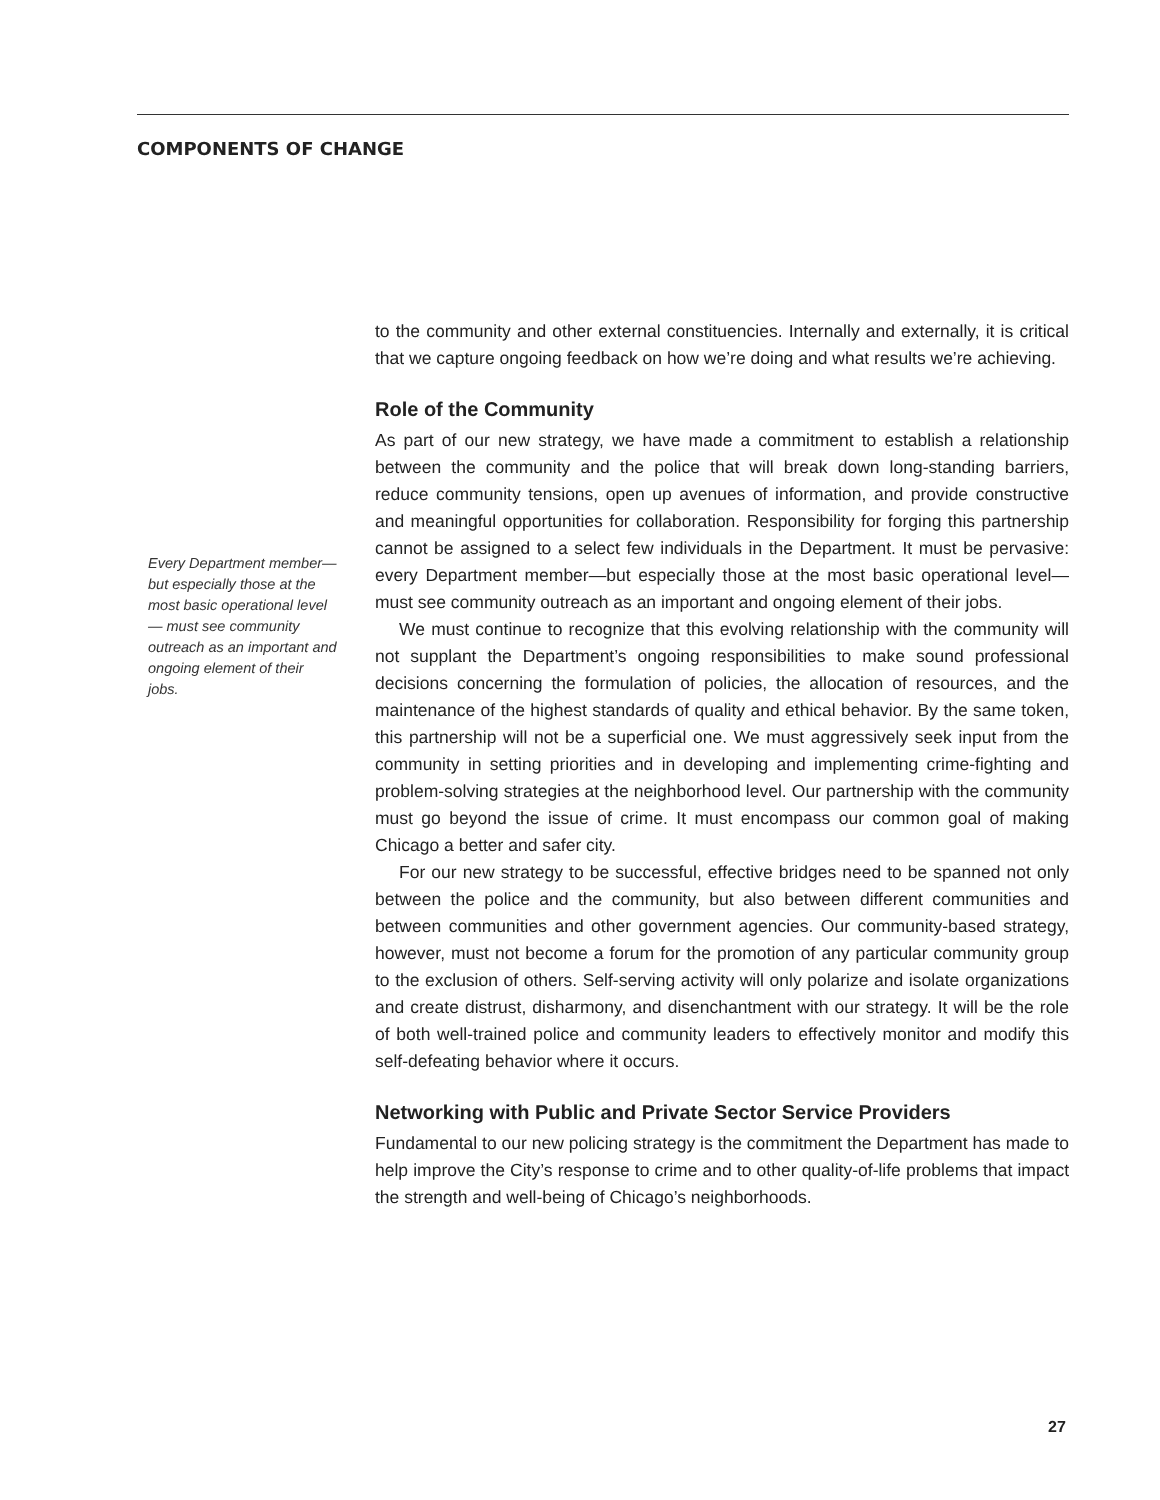COMPONENTS OF CHANGE
Every Department member— but especially those at the most basic operational level— must see community outreach as an important and ongoing element of their jobs.
to the community and other external constituencies. Internally and externally, it is critical that we capture ongoing feedback on how we’re doing and what results we’re achieving.
Role of the Community
As part of our new strategy, we have made a commitment to establish a relationship between the community and the police that will break down long-standing barriers, reduce community tensions, open up avenues of information, and provide constructive and meaningful opportunities for collaboration. Responsibility for forging this partnership cannot be assigned to a select few individuals in the Department. It must be pervasive: every Department member—but especially those at the most basic operational level—must see community outreach as an important and ongoing element of their jobs.
We must continue to recognize that this evolving relationship with the community will not supplant the Department’s ongoing responsibilities to make sound professional decisions concerning the formulation of policies, the allocation of resources, and the maintenance of the highest standards of quality and ethical behavior. By the same token, this partnership will not be a superficial one. We must aggressively seek input from the community in setting priorities and in developing and implementing crime-fighting and problem-solving strategies at the neighborhood level. Our partnership with the community must go beyond the issue of crime. It must encompass our common goal of making Chicago a better and safer city.
For our new strategy to be successful, effective bridges need to be spanned not only between the police and the community, but also between different communities and between communities and other government agencies. Our community-based strategy, however, must not become a forum for the promotion of any particular community group to the exclusion of others. Self-serving activity will only polarize and isolate organizations and create distrust, disharmony, and disenchantment with our strategy. It will be the role of both well-trained police and community leaders to effectively monitor and modify this self-defeating behavior where it occurs.
Networking with Public and Private Sector Service Providers
Fundamental to our new policing strategy is the commitment the Department has made to help improve the City’s response to crime and to other quality-of-life problems that impact the strength and well-being of Chicago’s neighborhoods.
27